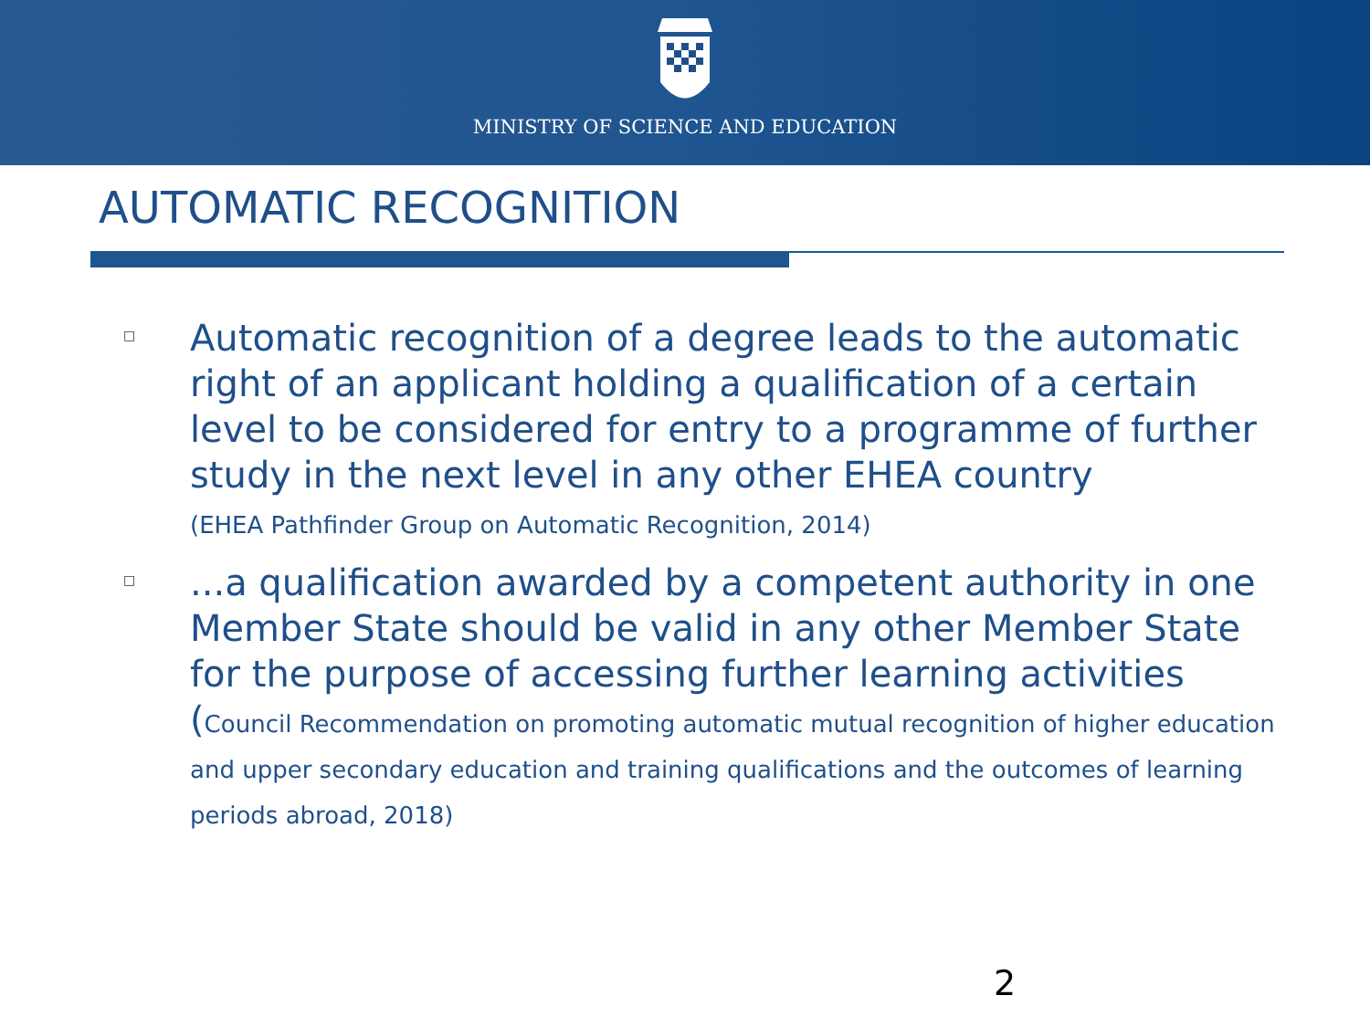MINISTRY OF SCIENCE AND EDUCATION
AUTOMATIC RECOGNITION
□
Automatic recognition of a degree leads to the automatic right of an applicant holding a qualification of a certain level to be considered for entry to a programme of further study in the next level in any other EHEA country
(EHEA Pathfinder Group on Automatic Recognition, 2014)
□
...a qualification awarded by a competent authority in one Member State should be valid in any other Member State for the purpose of accessing further learning activities (Council Recommendation on promoting automatic mutual recognition of higher education and upper secondary education and training qualifications and the outcomes of learning periods abroad, 2018)
2